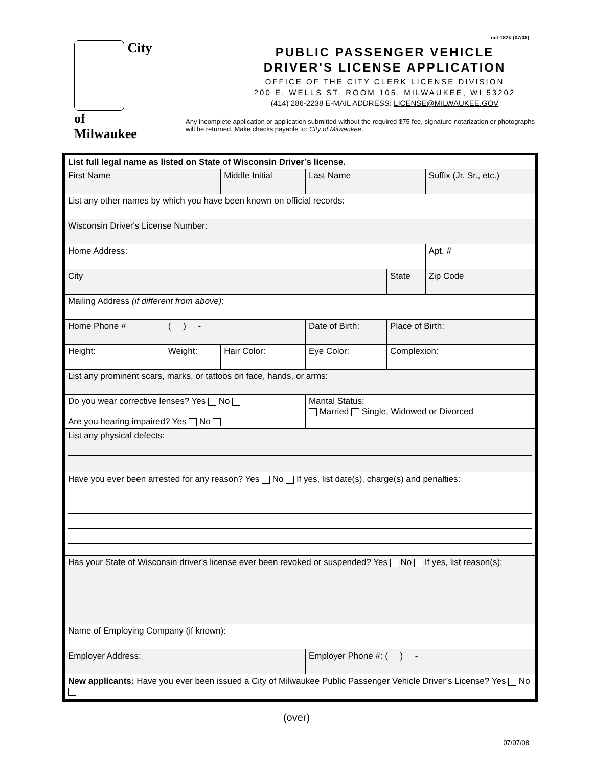ccl-182b (07/08)
City
of
Milwaukee
PUBLIC PASSENGER VEHICLE
DRIVER'S LICENSE APPLICATION
OFFICE OF THE CITY CLERK LICENSE DIVISION
200 E. WELLS ST. ROOM 105, MILWAUKEE, WI 53202
(414) 286-2238 E-MAIL ADDRESS: LICENSE@MILWAUKEE.GOV
Any incomplete application or application submitted without the required $75 fee, signature notarization or photographs will be returned. Make checks payable to: City of Milwaukee.
| List full legal name as listed on State of Wisconsin Driver’s license. | | | | | | | |
| First Name | | Middle Initial | Last Name | | | | Suffix (Jr. Sr., etc.) |
| List any other names by which you have been known on official records: | | | | | | | |
| Wisconsin Driver's License Number: | | | | | | | |
| Home Address: | | | | | | | Apt. # |
| City | | | | | | State | Zip Code |
| Mailing Address (if different from above) : | | | | | | | |
| Home Phone # | ( ) - | | Date of Birth: | | | Place of Birth: | |
| Height: | Weight: | Hair Color: | | Eye Color: | Complexion: | | |
| List any prominent scars, marks, or tattoos on face, hands, or arms: | | | | | | | |
| Do you wear corrective lenses? Yes No Are you hearing impaired? Yes No | | | Marital Status: Married Single, Widowed or Divorced | | | | |
| List any physical defects: | | | | | | | |
| Have you ever been arrested for any reason? Yes No If yes, list date(s), charge(s) and penalties: | | | | | | | |
| Has your State of Wisconsin driver's license ever been revoked or suspended? Yes No If yes, list reason(s): | | | | | | | |
| Name of Employing Company (if known): | | | | | | | |
| Employer Address: | | | | Employer Phone #: ( ) - | | | |
| New applicants: Have you ever been issued a City of Milwaukee Public Passenger Vehicle Driver’s License? Yes No | | | | | | | |
(over)
07/07/08